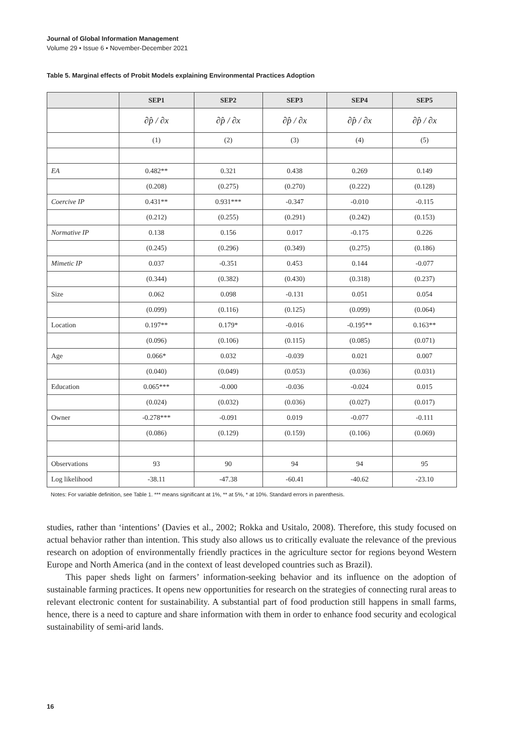Journal of Global Information Management
Volume 29 • Issue 6 • November-December 2021
Table 5. Marginal effects of Probit Models explaining Environmental Practices Adoption
| | SEP1 | SEP2 | SEP3 | SEP4 | SEP5 |
| --- | --- | --- | --- | --- | --- |
| | ∂p̂ / ∂x | ∂p̂ / ∂x | ∂p̂ / ∂x | ∂p̂ / ∂x | ∂p̂ / ∂x |
| | (1) | (2) | (3) | (4) | (5) |
| EA | 0.482** | 0.321 | 0.438 | 0.269 | 0.149 |
| | (0.208) | (0.275) | (0.270) | (0.222) | (0.128) |
| Coercive IP | 0.431** | 0.931*** | -0.347 | -0.010 | -0.115 |
| | (0.212) | (0.255) | (0.291) | (0.242) | (0.153) |
| Normative IP | 0.138 | 0.156 | 0.017 | -0.175 | 0.226 |
| | (0.245) | (0.296) | (0.349) | (0.275) | (0.186) |
| Mimetic IP | 0.037 | -0.351 | 0.453 | 0.144 | -0.077 |
| | (0.344) | (0.382) | (0.430) | (0.318) | (0.237) |
| Size | 0.062 | 0.098 | -0.131 | 0.051 | 0.054 |
| | (0.099) | (0.116) | (0.125) | (0.099) | (0.064) |
| Location | 0.197** | 0.179* | -0.016 | -0.195** | 0.163** |
| | (0.096) | (0.106) | (0.115) | (0.085) | (0.071) |
| Age | 0.066* | 0.032 | -0.039 | 0.021 | 0.007 |
| | (0.040) | (0.049) | (0.053) | (0.036) | (0.031) |
| Education | 0.065*** | -0.000 | -0.036 | -0.024 | 0.015 |
| | (0.024) | (0.032) | (0.036) | (0.027) | (0.017) |
| Owner | -0.278*** | -0.091 | 0.019 | -0.077 | -0.111 |
| | (0.086) | (0.129) | (0.159) | (0.106) | (0.069) |
| Observations | 93 | 90 | 94 | 94 | 95 |
| Log likelihood | -38.11 | -47.38 | -60.41 | -40.62 | -23.10 |
Notes: For variable definition, see Table 1. *** means significant at 1%, ** at 5%, * at 10%. Standard errors in parenthesis.
studies, rather than ‘intentions’ (Davies et al., 2002; Rokka and Usitalo, 2008). Therefore, this study focused on actual behavior rather than intention. This study also allows us to critically evaluate the relevance of the previous research on adoption of environmentally friendly practices in the agriculture sector for regions beyond Western Europe and North America (and in the context of least developed countries such as Brazil).
This paper sheds light on farmers’ information-seeking behavior and its influence on the adoption of sustainable farming practices. It opens new opportunities for research on the strategies of connecting rural areas to relevant electronic content for sustainability. A substantial part of food production still happens in small farms, hence, there is a need to capture and share information with them in order to enhance food security and ecological sustainability of semi-arid lands.
16